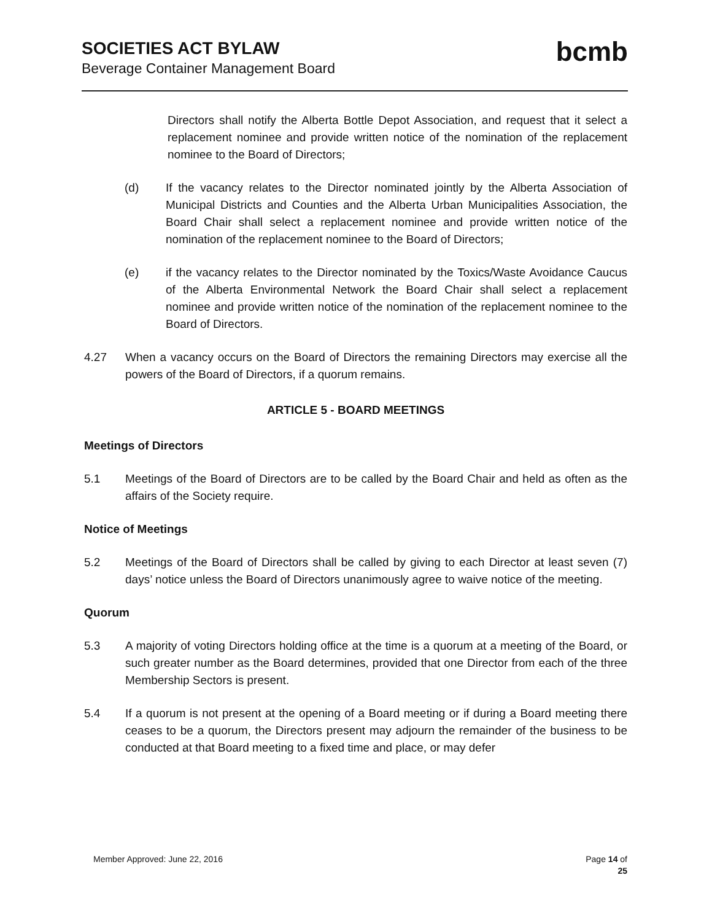SOCIETIES ACT BYLAW
Beverage Container Management Board
bcmb
Directors shall notify the Alberta Bottle Depot Association, and request that it select a replacement nominee and provide written notice of the nomination of the replacement nominee to the Board of Directors;
(d) If the vacancy relates to the Director nominated jointly by the Alberta Association of Municipal Districts and Counties and the Alberta Urban Municipalities Association, the Board Chair shall select a replacement nominee and provide written notice of the nomination of the replacement nominee to the Board of Directors;
(e) if the vacancy relates to the Director nominated by the Toxics/Waste Avoidance Caucus of the Alberta Environmental Network the Board Chair shall select a replacement nominee and provide written notice of the nomination of the replacement nominee to the Board of Directors.
4.27 When a vacancy occurs on the Board of Directors the remaining Directors may exercise all the powers of the Board of Directors, if a quorum remains.
ARTICLE 5 - BOARD MEETINGS
Meetings of Directors
5.1 Meetings of the Board of Directors are to be called by the Board Chair and held as often as the affairs of the Society require.
Notice of Meetings
5.2 Meetings of the Board of Directors shall be called by giving to each Director at least seven (7) days’ notice unless the Board of Directors unanimously agree to waive notice of the meeting.
Quorum
5.3 A majority of voting Directors holding office at the time is a quorum at a meeting of the Board, or such greater number as the Board determines, provided that one Director from each of the three Membership Sectors is present.
5.4 If a quorum is not present at the opening of a Board meeting or if during a Board meeting there ceases to be a quorum, the Directors present may adjourn the remainder of the business to be conducted at that Board meeting to a fixed time and place, or may defer
Member Approved: June 22, 2016 Page 14 of
25